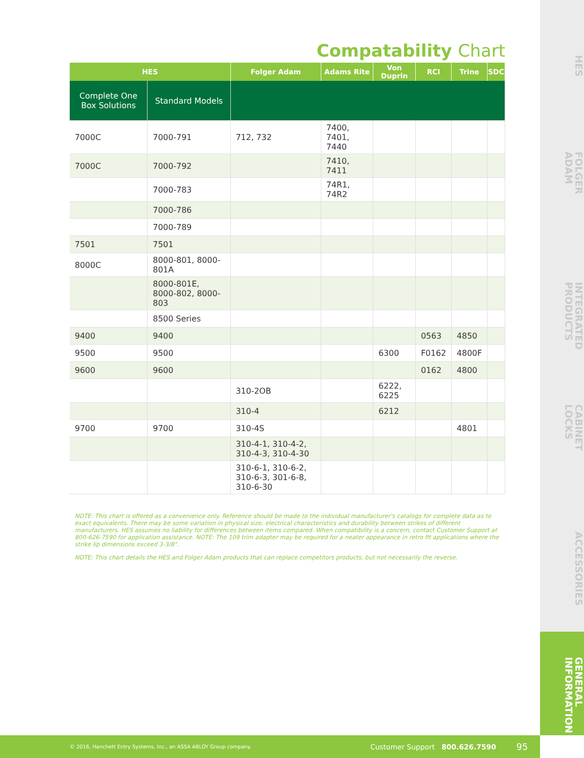HES
FOLGER ADAM
INTEGRATED PRODUCTS
CABINET LOCKS
ACCESSORIES
GENERAL INFORMATION
Compatability Chart
| HES | | Folger Adam | Adams Rite | Von Duprin | RCI | Trine | SDC |
| --- | --- | --- | --- | --- | --- | --- | --- |
| Complete One Box Solutions | Standard Models | | | | | | |
| 7000C | 7000-791 | 712, 732 | 7400, 7401, 7440 | | | | |
| 7000C | 7000-792 | | 7410, 7411 | | | | |
| | 7000-783 | | 74R1, 74R2 | | | | |
| | 7000-786 | | | | | | |
| | 7000-789 | | | | | | |
| 7501 | 7501 | | | | | | |
| 8000C | 8000-801, 8000-801A | | | | | | |
| | 8000-801E, 8000-802, 8000-803 | | | | | | |
| | 8500 Series | | | | | | |
| 9400 | 9400 | | | | 0563 | 4850 | |
| 9500 | 9500 | | | 6300 | F0162 | 4800F | |
| 9600 | 9600 | | | | 0162 | 4800 | |
| | | 310-2OB | | 6222, 6225 | | | |
| | | 310-4 | | 6212 | | | |
| 9700 | 9700 | 310-4S | | | | 4801 | |
| | | 310-4-1, 310-4-2, 310-4-3, 310-4-30 | | | | | |
| | | 310-6-1, 310-6-2, 310-6-3, 301-6-8, 310-6-30 | | | | | |
NOTE: This chart is offered as a convenience only. Reference should be made to the individual manufacturer's catalogs for complete data as to exact equivalents. There may be some variation in physical size, electrical characteristics and durability between strikes of different manufacturers. HES assumes no liability for differences between items compared. When compatibility is a concern, contact Customer Support at 800-626-7590 for application assistance. NOTE: The 109 trim adapter may be required for a neater appearance in retro fit applications where the strike lip dimensions exceed 3-3/8".
NOTE: This chart details the HES and Folger Adam products that can replace competitors products, but not necessarily the reverse.
© 2016, Hanchett Entry Systems, Inc., an ASSA ABLOY Group company. Customer Support 800.626.7590 95